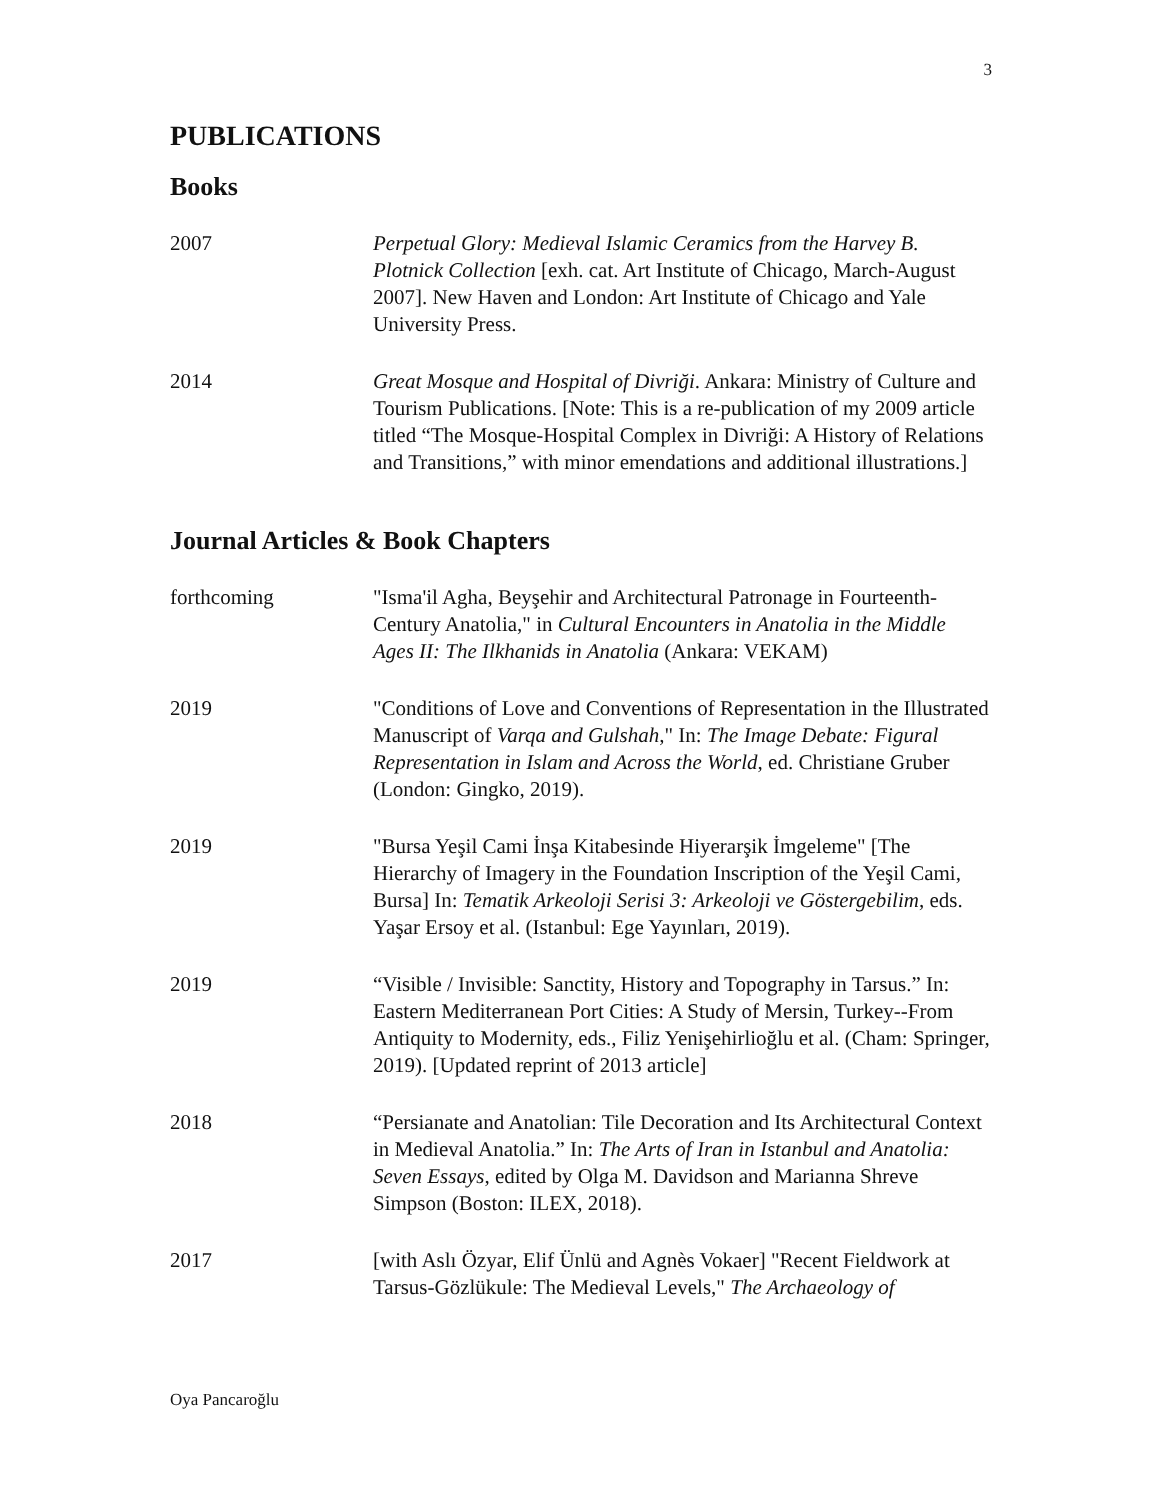3
PUBLICATIONS
Books
2007 Perpetual Glory: Medieval Islamic Ceramics from the Harvey B. Plotnick Collection [exh. cat. Art Institute of Chicago, March-August 2007]. New Haven and London: Art Institute of Chicago and Yale University Press.
2014 Great Mosque and Hospital of Divriği. Ankara: Ministry of Culture and Tourism Publications. [Note: This is a re-publication of my 2009 article titled “The Mosque-Hospital Complex in Divriği: A History of Relations and Transitions,” with minor emendations and additional illustrations.]
Journal Articles & Book Chapters
forthcoming "Isma'il Agha, Beyşehir and Architectural Patronage in Fourteenth-Century Anatolia," in Cultural Encounters in Anatolia in the Middle Ages II: The Ilkhanids in Anatolia (Ankara: VEKAM)
2019 "Conditions of Love and Conventions of Representation in the Illustrated Manuscript of Varqa and Gulshah," In: The Image Debate: Figural Representation in Islam and Across the World, ed. Christiane Gruber (London: Gingko, 2019).
2019 "Bursa Yeşil Cami İnşa Kitabesinde Hiyerarşik İmgeleme" [The Hierarchy of Imagery in the Foundation Inscription of the Yeşil Cami, Bursa] In: Tematik Arkeoloji Serisi 3: Arkeoloji ve Göstergebilim, eds. Yaşar Ersoy et al. (Istanbul: Ege Yayınları, 2019).
2019 “Visible / Invisible: Sanctity, History and Topography in Tarsus.” In: Eastern Mediterranean Port Cities: A Study of Mersin, Turkey--From Antiquity to Modernity, eds., Filiz Yenişehirlioğlu et al. (Cham: Springer, 2019). [Updated reprint of 2013 article]
2018 “Persianate and Anatolian: Tile Decoration and Its Architectural Context in Medieval Anatolia.” In: The Arts of Iran in Istanbul and Anatolia: Seven Essays, edited by Olga M. Davidson and Marianna Shreve Simpson (Boston: ILEX, 2018).
2017 [with Aslı Özyar, Elif Ünlü and Agnès Vokaer] "Recent Fieldwork at Tarsus-Gözlükule: The Medieval Levels," The Archaeology of
Oya Pancaroğlu